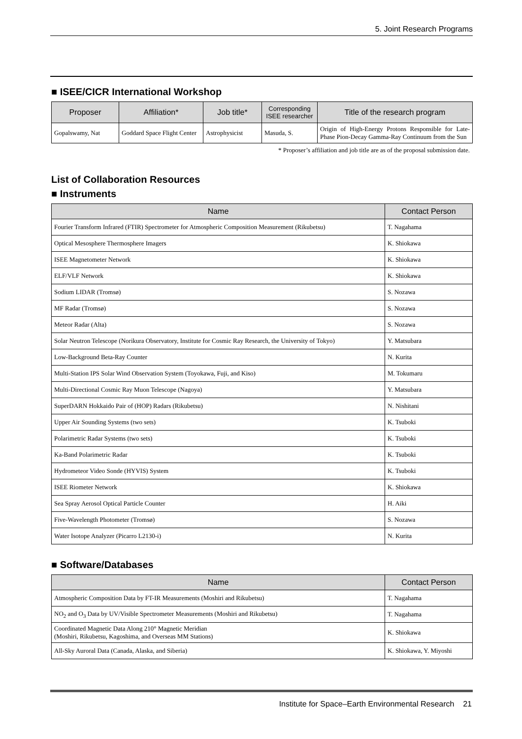5. Joint Research Programs
■ ISEE/CICR International Workshop
| Proposer | Affiliation* | Job title* | Corresponding ISEE researcher | Title of the research program |
| --- | --- | --- | --- | --- |
| Gopalswamy, Nat | Goddard Space Flight Center | Astrophysicist | Masuda, S. | Origin of High-Energy Protons Responsible for Late-Phase Pion-Decay Gamma-Ray Continuum from the Sun |
* Proposer’s affiliation and job title are as of the proposal submission date.
List of Collaboration Resources
■ Instruments
| Name | Contact Person |
| --- | --- |
| Fourier Transform Infrared (FTIR) Spectrometer for Atmospheric Composition Measurement (Rikubetsu) | T. Nagahama |
| Optical Mesosphere Thermosphere Imagers | K. Shiokawa |
| ISEE Magnetometer Network | K. Shiokawa |
| ELF/VLF Network | K. Shiokawa |
| Sodium LIDAR (Tromsø) | S. Nozawa |
| MF Radar (Tromsø) | S. Nozawa |
| Meteor Radar (Alta) | S. Nozawa |
| Solar Neutron Telescope (Norikura Observatory, Institute for Cosmic Ray Research, the University of Tokyo) | Y. Matsubara |
| Low-Background Beta-Ray Counter | N. Kurita |
| Multi-Station IPS Solar Wind Observation System (Toyokawa, Fuji, and Kiso) | M. Tokumaru |
| Multi-Directional Cosmic Ray Muon Telescope (Nagoya) | Y. Matsubara |
| SuperDARN Hokkaido Pair of (HOP) Radars (Rikubetsu) | N. Nishitani |
| Upper Air Sounding Systems (two sets) | K. Tsuboki |
| Polarimetric Radar Systems (two sets) | K. Tsuboki |
| Ka-Band Polarimetric Radar | K. Tsuboki |
| Hydrometeor Video Sonde (HYVIS) System | K. Tsuboki |
| ISEE Riometer Network | K. Shiokawa |
| Sea Spray Aerosol Optical Particle Counter | H. Aiki |
| Five-Wavelength Photometer (Tromsø) | S. Nozawa |
| Water Isotope Analyzer (Picarro L2130-i) | N. Kurita |
■ Software/Databases
| Name | Contact Person |
| --- | --- |
| Atmospheric Composition Data by FT-IR Measurements (Moshiri and Rikubetsu) | T. Nagahama |
| NO<sub>2</sub> and O<sub>3</sub> Data by UV/Visible Spectrometer Measurements (Moshiri and Rikubetsu) | T. Nagahama |
| Coordinated Magnetic Data Along 210° Magnetic Meridian (Moshiri, Rikubetsu, Kagoshima, and Overseas MM Stations) | K. Shiokawa |
| All-Sky Auroral Data (Canada, Alaska, and Siberia) | K. Shiokawa, Y. Miyoshi |
Institute for Space–Earth Environmental Research 21